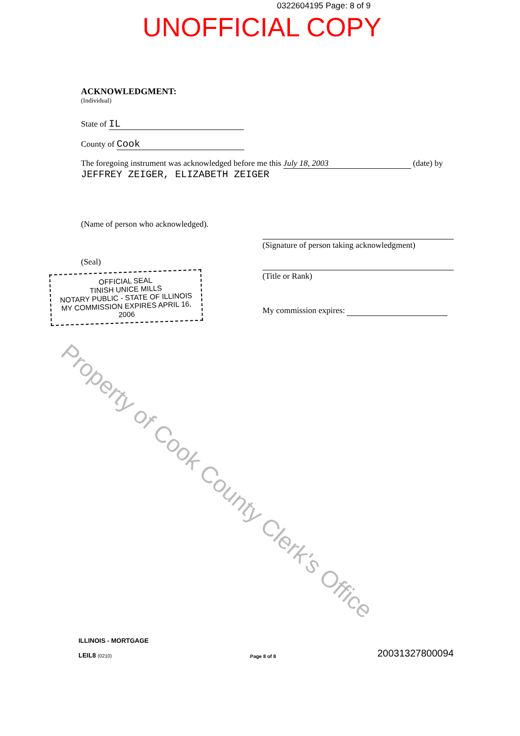0322604195 Page: 8 of 9
UNOFFICIAL COPY
ACKNOWLEDGMENT:
(Individual)
State of IL
County of Cook
The foregoing instrument was acknowledged before me this July 18, 2003 (date) by
JEFFREY ZEIGER, ELIZABETH ZEIGER
(Name of person who acknowledged).
(Signature of person taking acknowledgment)
(Title or Rank)
My commission expires:
(Seal)
OFFICIAL SEAL
TINISH UNICE MILLS
NOTARY PUBLIC - STATE OF ILLINOIS
MY COMMISSION EXPIRES APRIL 16, 2006
Property of Cook County Clerk's Office
ILLINOIS - MORTGAGE
LEIL8 (0210)
Page 8 of 8
20031327800094